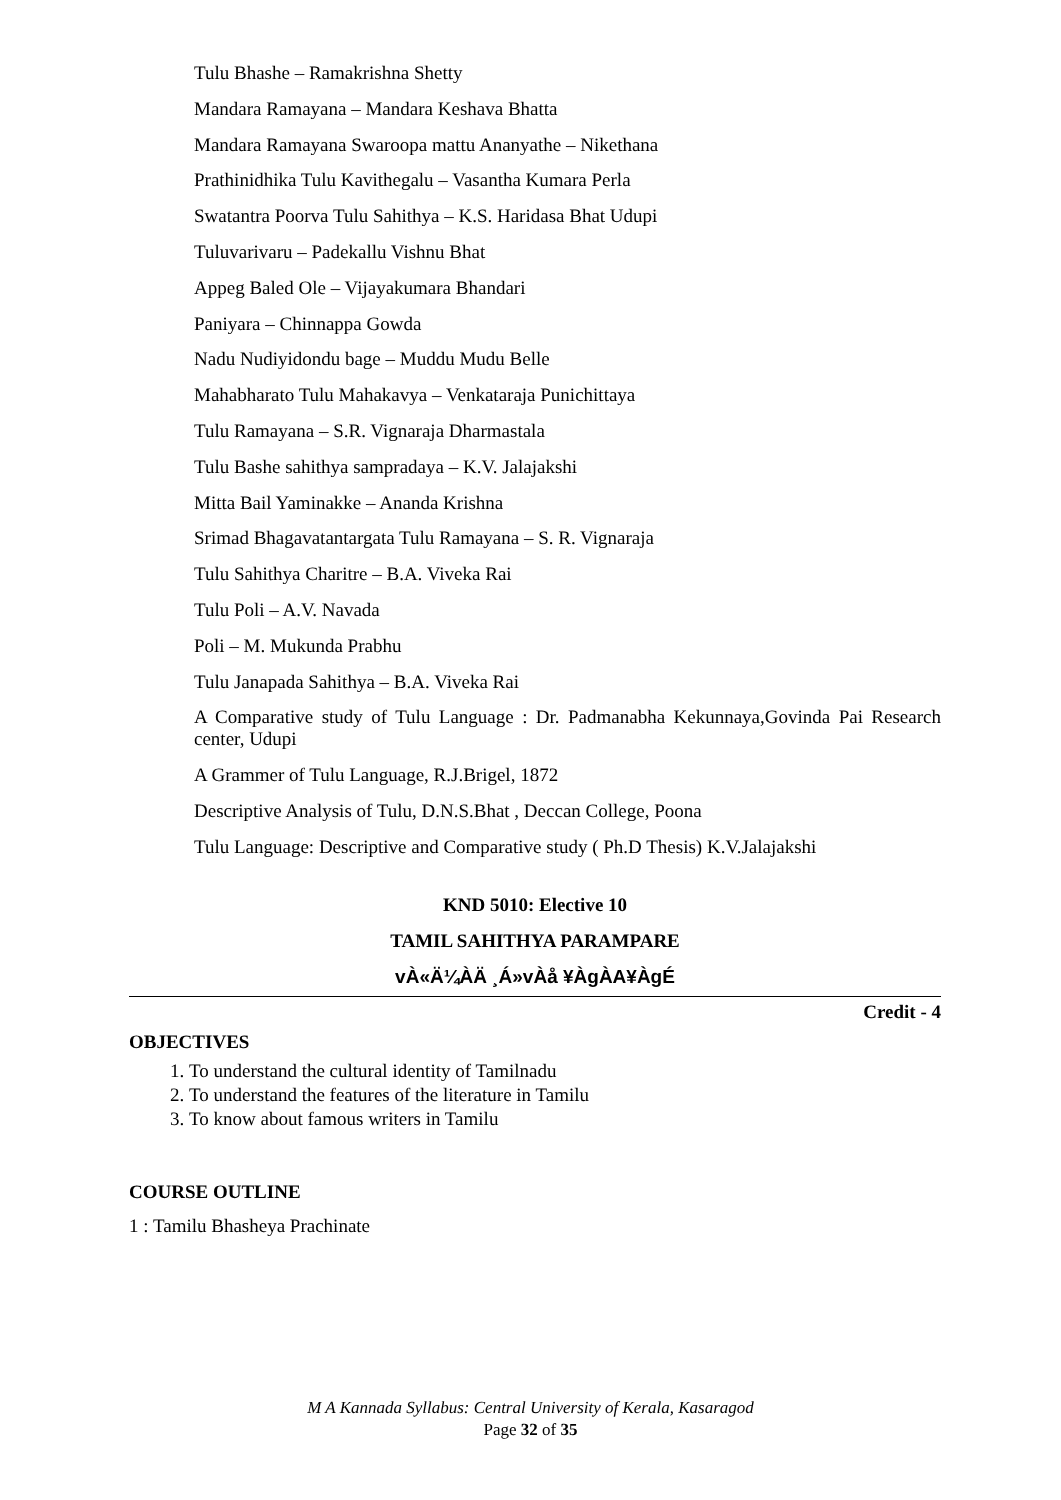Tulu Bhashe – Ramakrishna Shetty
Mandara Ramayana – Mandara Keshava Bhatta
Mandara Ramayana Swaroopa mattu Ananyathe – Nikethana
Prathinidhika Tulu Kavithegalu – Vasantha Kumara Perla
Swatantra Poorva Tulu Sahithya – K.S. Haridasa Bhat Udupi
Tuluvarivaru – Padekallu Vishnu Bhat
Appeg Baled Ole – Vijayakumara Bhandari
Paniyara – Chinnappa Gowda
Nadu Nudiyidondu bage – Muddu Mudu Belle
Mahabharato Tulu Mahakavya – Venkataraja Punichittaya
Tulu Ramayana – S.R. Vignaraja Dharmastala
Tulu Bashe sahithya sampradaya – K.V. Jalajakshi
Mitta Bail Yaminakke – Ananda Krishna
Srimad Bhagavatantargata Tulu Ramayana – S. R. Vignaraja
Tulu Sahithya Charitre – B.A. Viveka Rai
Tulu Poli – A.V. Navada
Poli – M. Mukunda Prabhu
Tulu Janapada Sahithya – B.A. Viveka Rai
A Comparative study of Tulu Language : Dr. Padmanabha Kekunnaya,Govinda Pai Research center, Udupi
A Grammer of Tulu Language, R.J.Brigel, 1872
Descriptive Analysis of Tulu, D.N.S.Bhat , Deccan College, Poona
Tulu Language: Descriptive and Comparative study ( Ph.D Thesis) K.V.Jalajakshi
KND 5010: Elective 10
TAMIL SAHITHYA PARAMPARE
vÀ«Ä¼ÀÄ ¸Á»vÀå ¥ÀgÀA¥ÀgÉ
Credit - 4
OBJECTIVES
1. To understand the cultural identity of Tamilnadu
2. To understand the features of the literature in Tamilu
3. To know about famous writers in Tamilu
COURSE OUTLINE
1 : Tamilu Bhasheya Prachinate
M A Kannada Syllabus: Central University of Kerala, Kasaragod
Page 32 of 35